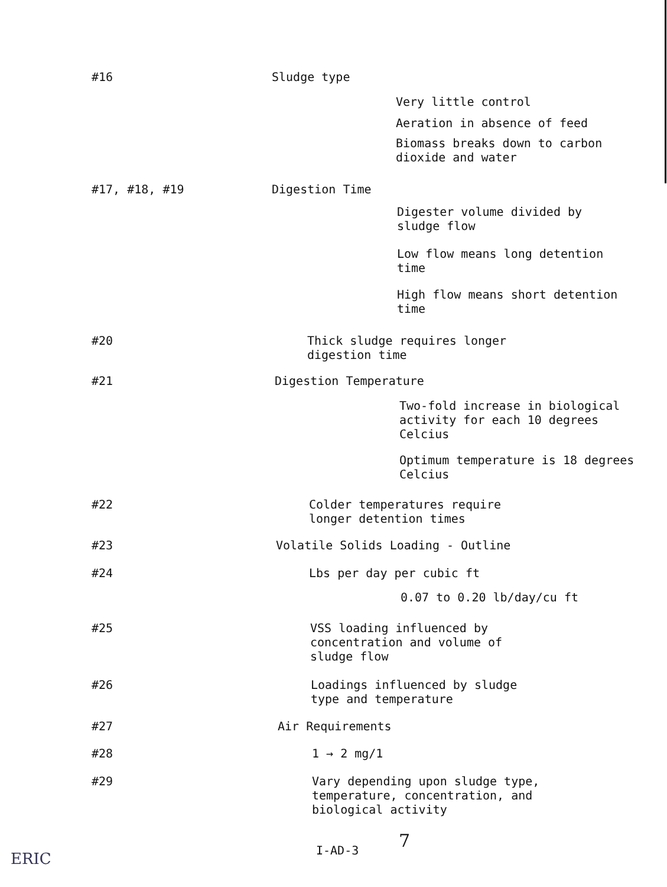#16
Sludge type
Very little control
Aeration in absence of feed
Biomass breaks down to carbon
dioxide and water
#17, #18, #19
Digestion Time
Digester volume divided by
sludge flow
Low flow means long detention
time
High flow means short detention
time
#20
Thick sludge requires longer
digestion time
#21
Digestion Temperature
Two-fold increase in biological
activity for each 10 degrees
Celcius
Optimum temperature is 18 degrees
Celcius
#22
Colder temperatures require
longer detention times
#23
Volatile Solids Loading - Outline
#24
Lbs per day per cubic ft
0.07 to 0.20 lb/day/cu ft
#25
VSS loading influenced by
concentration and volume of
sludge flow
#26
Loadings influenced by sludge
type and temperature
#27
Air Requirements
#28
1 → 2 mg/1
#29
Vary depending upon sludge type,
temperature, concentration, and
biological activity
I-AD-3 7
ERIC